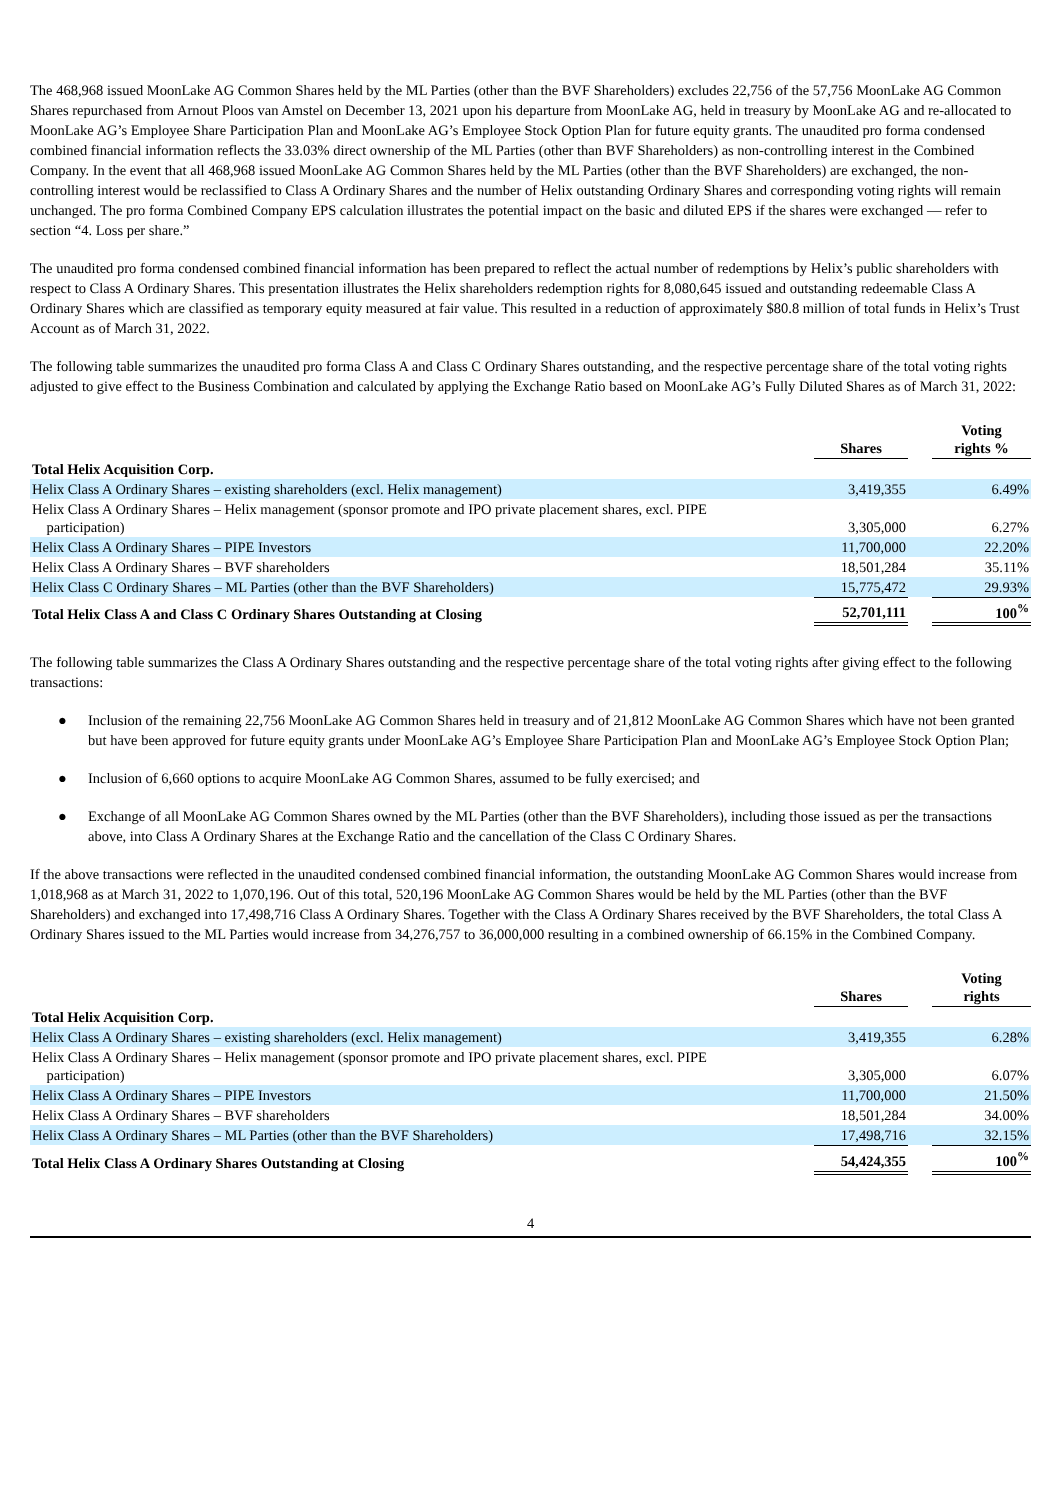The 468,968 issued MoonLake AG Common Shares held by the ML Parties (other than the BVF Shareholders) excludes 22,756 of the 57,756 MoonLake AG Common Shares repurchased from Arnout Ploos van Amstel on December 13, 2021 upon his departure from MoonLake AG, held in treasury by MoonLake AG and re-allocated to MoonLake AG’s Employee Share Participation Plan and MoonLake AG’s Employee Stock Option Plan for future equity grants. The unaudited pro forma condensed combined financial information reflects the 33.03% direct ownership of the ML Parties (other than BVF Shareholders) as non-controlling interest in the Combined Company. In the event that all 468,968 issued MoonLake AG Common Shares held by the ML Parties (other than the BVF Shareholders) are exchanged, the non-controlling interest would be reclassified to Class A Ordinary Shares and the number of Helix outstanding Ordinary Shares and corresponding voting rights will remain unchanged. The pro forma Combined Company EPS calculation illustrates the potential impact on the basic and diluted EPS if the shares were exchanged — refer to section “4. Loss per share.”
The unaudited pro forma condensed combined financial information has been prepared to reflect the actual number of redemptions by Helix’s public shareholders with respect to Class A Ordinary Shares. This presentation illustrates the Helix shareholders redemption rights for 8,080,645 issued and outstanding redeemable Class A Ordinary Shares which are classified as temporary equity measured at fair value. This resulted in a reduction of approximately $80.8 million of total funds in Helix’s Trust Account as of March 31, 2022.
The following table summarizes the unaudited pro forma Class A and Class C Ordinary Shares outstanding, and the respective percentage share of the total voting rights adjusted to give effect to the Business Combination and calculated by applying the Exchange Ratio based on MoonLake AG’s Fully Diluted Shares as of March 31, 2022:
| | Shares | | Voting rights % |
| --- | --- | --- | --- |
| Total Helix Acquisition Corp. | | | |
| Helix Class A Ordinary Shares – existing shareholders (excl. Helix management) | 3,419,355 | | 6.49% |
| Helix Class A Ordinary Shares – Helix management (sponsor promote and IPO private placement shares, excl. PIPE participation) | 3,305,000 | | 6.27% |
| Helix Class A Ordinary Shares – PIPE Investors | 11,700,000 | | 22.20% |
| Helix Class A Ordinary Shares – BVF shareholders | 18,501,284 | | 35.11% |
| Helix Class C Ordinary Shares – ML Parties (other than the BVF Shareholders) | 15,775,472 | | 29.93% |
| Total Helix Class A and Class C Ordinary Shares Outstanding at Closing | 52,701,111 | | 100<sup>%</sup> |
The following table summarizes the Class A Ordinary Shares outstanding and the respective percentage share of the total voting rights after giving effect to the following transactions:
● Inclusion of the remaining 22,756 MoonLake AG Common Shares held in treasury and of 21,812 MoonLake AG Common Shares which have not been granted but have been approved for future equity grants under MoonLake AG’s Employee Share Participation Plan and MoonLake AG’s Employee Stock Option Plan;
● Inclusion of 6,660 options to acquire MoonLake AG Common Shares, assumed to be fully exercised; and
● Exchange of all MoonLake AG Common Shares owned by the ML Parties (other than the BVF Shareholders), including those issued as per the transactions above, into Class A Ordinary Shares at the Exchange Ratio and the cancellation of the Class C Ordinary Shares.
If the above transactions were reflected in the unaudited condensed combined financial information, the outstanding MoonLake AG Common Shares would increase from 1,018,968 as at March 31, 2022 to 1,070,196. Out of this total, 520,196 MoonLake AG Common Shares would be held by the ML Parties (other than the BVF Shareholders) and exchanged into 17,498,716 Class A Ordinary Shares. Together with the Class A Ordinary Shares received by the BVF Shareholders, the total Class A Ordinary Shares issued to the ML Parties would increase from 34,276,757 to 36,000,000 resulting in a combined ownership of 66.15% in the Combined Company.
| | Shares | | Voting rights |
| --- | --- | --- | --- |
| Total Helix Acquisition Corp. | | | |
| Helix Class A Ordinary Shares – existing shareholders (excl. Helix management) | 3,419,355 | | 6.28% |
| Helix Class A Ordinary Shares – Helix management (sponsor promote and IPO private placement shares, excl. PIPE participation) | 3,305,000 | | 6.07% |
| Helix Class A Ordinary Shares – PIPE Investors | 11,700,000 | | 21.50% |
| Helix Class A Ordinary Shares – BVF shareholders | 18,501,284 | | 34.00% |
| Helix Class A Ordinary Shares – ML Parties (other than the BVF Shareholders) | 17,498,716 | | 32.15% |
| Total Helix Class A Ordinary Shares Outstanding at Closing | 54,424,355 | | 100<sup>%</sup> |
4